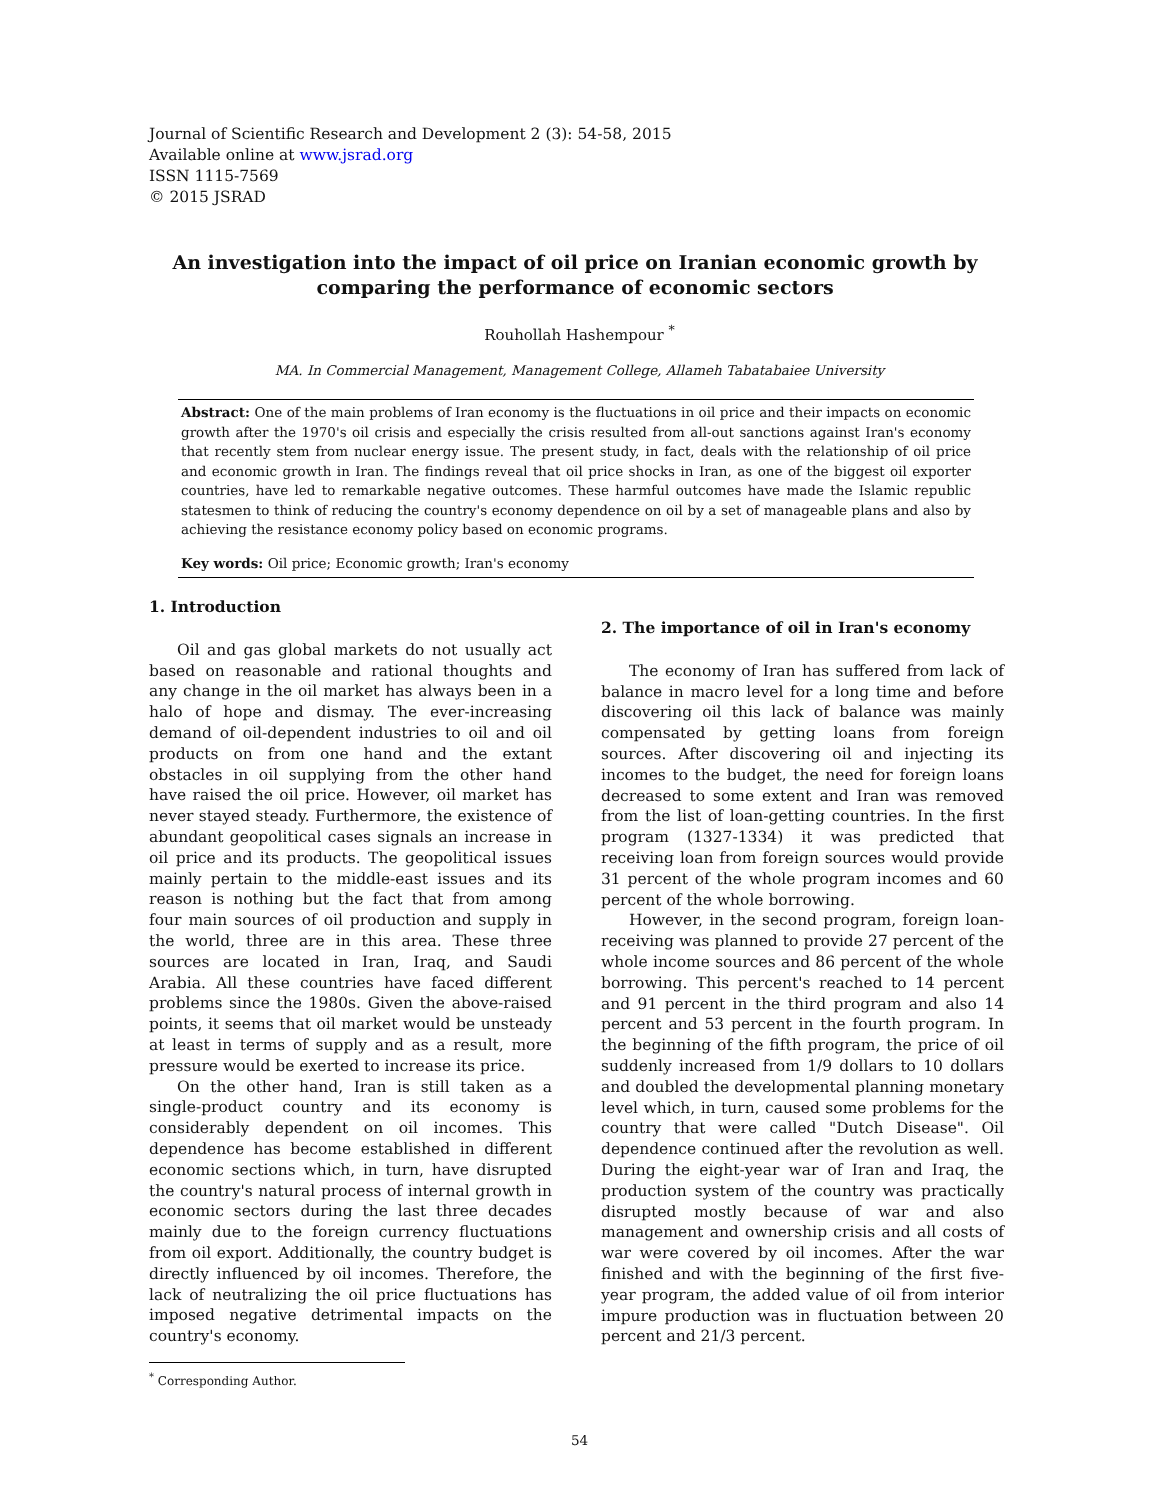Journal of Scientific Research and Development 2 (3): 54-58, 2015
Available online at www.jsrad.org
ISSN 1115-7569
© 2015 JSRAD
An investigation into the impact of oil price on Iranian economic growth by comparing the performance of economic sectors
Rouhollah Hashempour <sup>*</sup>
MA. In Commercial Management, Management College, Allameh Tabatabaiee University
Abstract: One of the main problems of Iran economy is the fluctuations in oil price and their impacts on economic growth after the 1970's oil crisis and especially the crisis resulted from all-out sanctions against Iran's economy that recently stem from nuclear energy issue. The present study, in fact, deals with the relationship of oil price and economic growth in Iran. The findings reveal that oil price shocks in Iran, as one of the biggest oil exporter countries, have led to remarkable negative outcomes. These harmful outcomes have made the Islamic republic statesmen to think of reducing the country's economy dependence on oil by a set of manageable plans and also by achieving the resistance economy policy based on economic programs.
Key words: Oil price; Economic growth; Iran's economy
1. Introduction
Oil and gas global markets do not usually act based on reasonable and rational thoughts and any change in the oil market has always been in a halo of hope and dismay. The ever-increasing demand of oil-dependent industries to oil and oil products on from one hand and the extant obstacles in oil supplying from the other hand have raised the oil price. However, oil market has never stayed steady. Furthermore, the existence of abundant geopolitical cases signals an increase in oil price and its products. The geopolitical issues mainly pertain to the middle-east issues and its reason is nothing but the fact that from among four main sources of oil production and supply in the world, three are in this area. These three sources are located in Iran, Iraq, and Saudi Arabia. All these countries have faced different problems since the 1980s. Given the above-raised points, it seems that oil market would be unsteady at least in terms of supply and as a result, more pressure would be exerted to increase its price.
On the other hand, Iran is still taken as a single-product country and its economy is considerably dependent on oil incomes. This dependence has become established in different economic sections which, in turn, have disrupted the country's natural process of internal growth in economic sectors during the last three decades mainly due to the foreign currency fluctuations from oil export. Additionally, the country budget is directly influenced by oil incomes. Therefore, the lack of neutralizing the oil price fluctuations has imposed negative detrimental impacts on the country's economy.
2. The importance of oil in Iran's economy
The economy of Iran has suffered from lack of balance in macro level for a long time and before discovering oil this lack of balance was mainly compensated by getting loans from foreign sources. After discovering oil and injecting its incomes to the budget, the need for foreign loans decreased to some extent and Iran was removed from the list of loan-getting countries. In the first program (1327-1334) it was predicted that receiving loan from foreign sources would provide 31 percent of the whole program incomes and 60 percent of the whole borrowing.
However, in the second program, foreign loan-receiving was planned to provide 27 percent of the whole income sources and 86 percent of the whole borrowing. This percent's reached to 14 percent and 91 percent in the third program and also 14 percent and 53 percent in the fourth program. In the beginning of the fifth program, the price of oil suddenly increased from 1/9 dollars to 10 dollars and doubled the developmental planning monetary level which, in turn, caused some problems for the country that were called "Dutch Disease". Oil dependence continued after the revolution as well. During the eight-year war of Iran and Iraq, the production system of the country was practically disrupted mostly because of war and also management and ownership crisis and all costs of war were covered by oil incomes. After the war finished and with the beginning of the first five-year program, the added value of oil from interior impure production was in fluctuation between 20 percent and 21/3 percent.
<sup>*</sup> Corresponding Author.
54